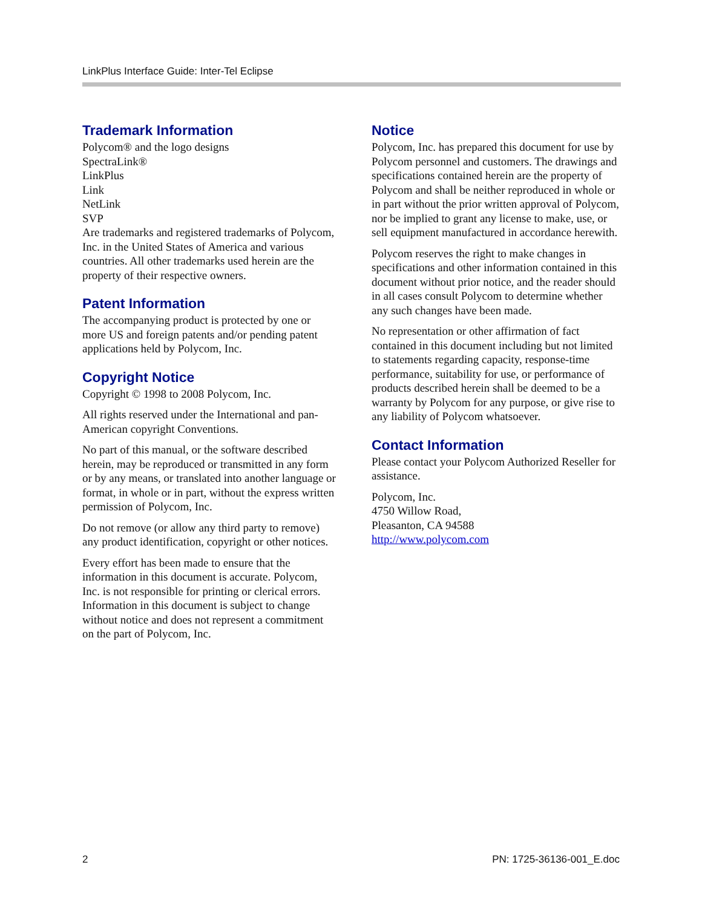LinkPlus Interface Guide: Inter-Tel Eclipse
Trademark Information
Polycom® and the logo designs
SpectraLink®
LinkPlus
Link
NetLink
SVP
Are trademarks and registered trademarks of Polycom, Inc. in the United States of America and various countries. All other trademarks used herein are the property of their respective owners.
Patent Information
The accompanying product is protected by one or more US and foreign patents and/or pending patent applications held by Polycom, Inc.
Copyright Notice
Copyright © 1998 to 2008 Polycom, Inc.
All rights reserved under the International and pan-American copyright Conventions.
No part of this manual, or the software described herein, may be reproduced or transmitted in any form or by any means, or translated into another language or format, in whole or in part, without the express written permission of Polycom, Inc.
Do not remove (or allow any third party to remove) any product identification, copyright or other notices.
Every effort has been made to ensure that the information in this document is accurate. Polycom, Inc. is not responsible for printing or clerical errors. Information in this document is subject to change without notice and does not represent a commitment on the part of Polycom, Inc.
Notice
Polycom, Inc. has prepared this document for use by Polycom personnel and customers. The drawings and specifications contained herein are the property of Polycom and shall be neither reproduced in whole or in part without the prior written approval of Polycom, nor be implied to grant any license to make, use, or sell equipment manufactured in accordance herewith.
Polycom reserves the right to make changes in specifications and other information contained in this document without prior notice, and the reader should in all cases consult Polycom to determine whether any such changes have been made.
No representation or other affirmation of fact contained in this document including but not limited to statements regarding capacity, response-time performance, suitability for use, or performance of products described herein shall be deemed to be a warranty by Polycom for any purpose, or give rise to any liability of Polycom whatsoever.
Contact Information
Please contact your Polycom Authorized Reseller for assistance.
Polycom, Inc.
4750 Willow Road,
Pleasanton, CA 94588
http://www.polycom.com
2 PN: 1725-36136-001_E.doc